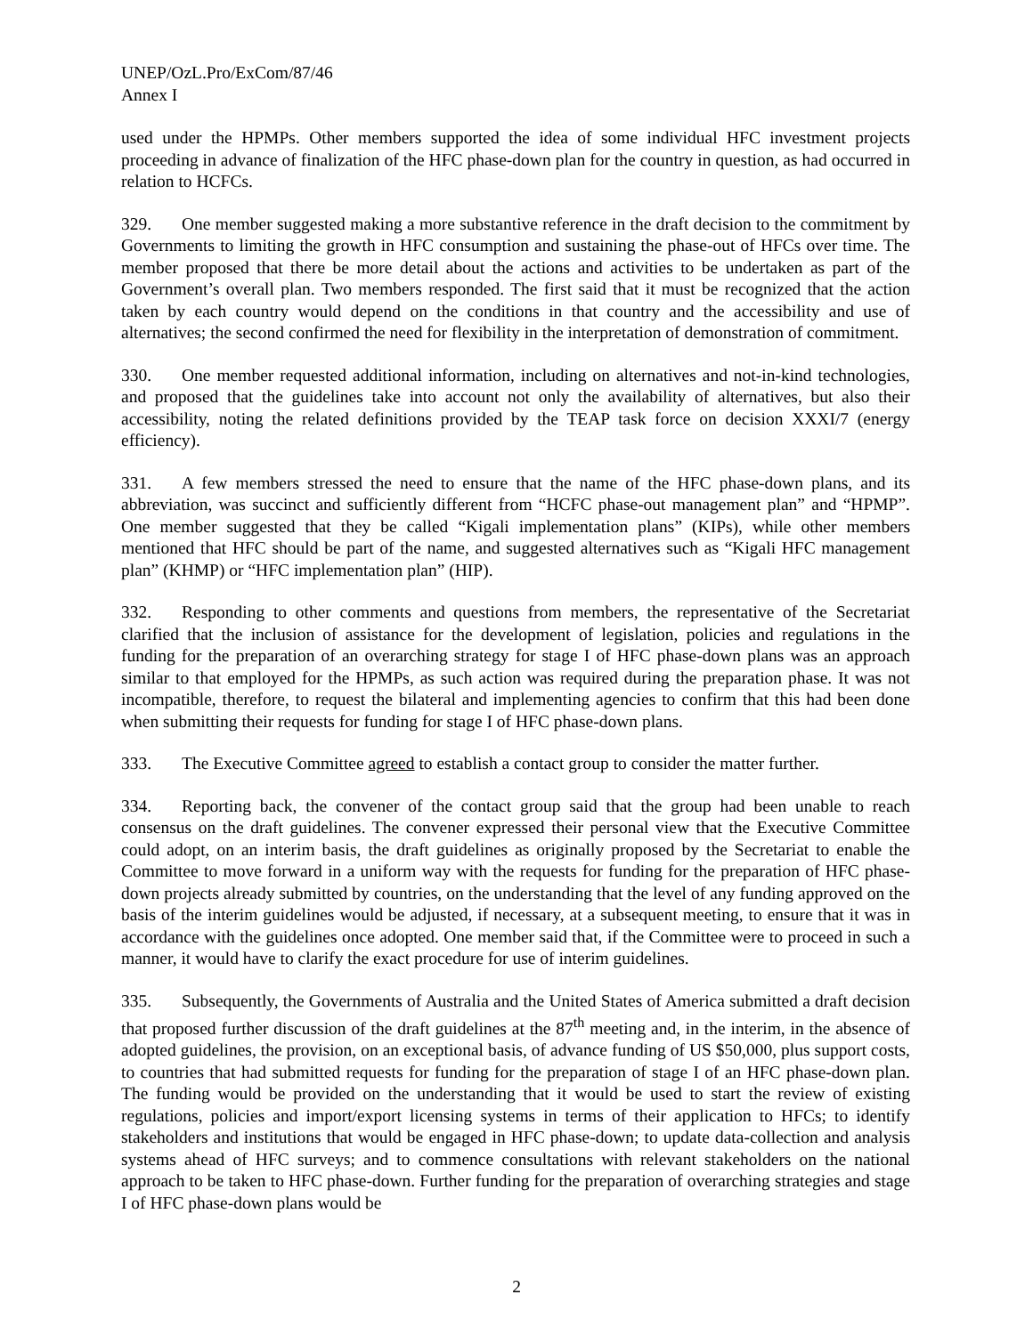UNEP/OzL.Pro/ExCom/87/46
Annex I
used under the HPMPs. Other members supported the idea of some individual HFC investment projects proceeding in advance of finalization of the HFC phase-down plan for the country in question, as had occurred in relation to HCFCs.
329. One member suggested making a more substantive reference in the draft decision to the commitment by Governments to limiting the growth in HFC consumption and sustaining the phase-out of HFCs over time. The member proposed that there be more detail about the actions and activities to be undertaken as part of the Government’s overall plan. Two members responded. The first said that it must be recognized that the action taken by each country would depend on the conditions in that country and the accessibility and use of alternatives; the second confirmed the need for flexibility in the interpretation of demonstration of commitment.
330. One member requested additional information, including on alternatives and not-in-kind technologies, and proposed that the guidelines take into account not only the availability of alternatives, but also their accessibility, noting the related definitions provided by the TEAP task force on decision XXXI/7 (energy efficiency).
331. A few members stressed the need to ensure that the name of the HFC phase-down plans, and its abbreviation, was succinct and sufficiently different from “HCFC phase-out management plan” and “HPMP”. One member suggested that they be called “Kigali implementation plans” (KIPs), while other members mentioned that HFC should be part of the name, and suggested alternatives such as “Kigali HFC management plan” (KHMP) or “HFC implementation plan” (HIP).
332. Responding to other comments and questions from members, the representative of the Secretariat clarified that the inclusion of assistance for the development of legislation, policies and regulations in the funding for the preparation of an overarching strategy for stage I of HFC phase-down plans was an approach similar to that employed for the HPMPs, as such action was required during the preparation phase. It was not incompatible, therefore, to request the bilateral and implementing agencies to confirm that this had been done when submitting their requests for funding for stage I of HFC phase-down plans.
333. The Executive Committee agreed to establish a contact group to consider the matter further.
334. Reporting back, the convener of the contact group said that the group had been unable to reach consensus on the draft guidelines. The convener expressed their personal view that the Executive Committee could adopt, on an interim basis, the draft guidelines as originally proposed by the Secretariat to enable the Committee to move forward in a uniform way with the requests for funding for the preparation of HFC phase-down projects already submitted by countries, on the understanding that the level of any funding approved on the basis of the interim guidelines would be adjusted, if necessary, at a subsequent meeting, to ensure that it was in accordance with the guidelines once adopted. One member said that, if the Committee were to proceed in such a manner, it would have to clarify the exact procedure for use of interim guidelines.
335. Subsequently, the Governments of Australia and the United States of America submitted a draft decision that proposed further discussion of the draft guidelines at the 87<sup>th</sup> meeting and, in the interim, in the absence of adopted guidelines, the provision, on an exceptional basis, of advance funding of US $50,000, plus support costs, to countries that had submitted requests for funding for the preparation of stage I of an HFC phase-down plan. The funding would be provided on the understanding that it would be used to start the review of existing regulations, policies and import/export licensing systems in terms of their application to HFCs; to identify stakeholders and institutions that would be engaged in HFC phase-down; to update data-collection and analysis systems ahead of HFC surveys; and to commence consultations with relevant stakeholders on the national approach to be taken to HFC phase-down. Further funding for the preparation of overarching strategies and stage I of HFC phase-down plans would be
2